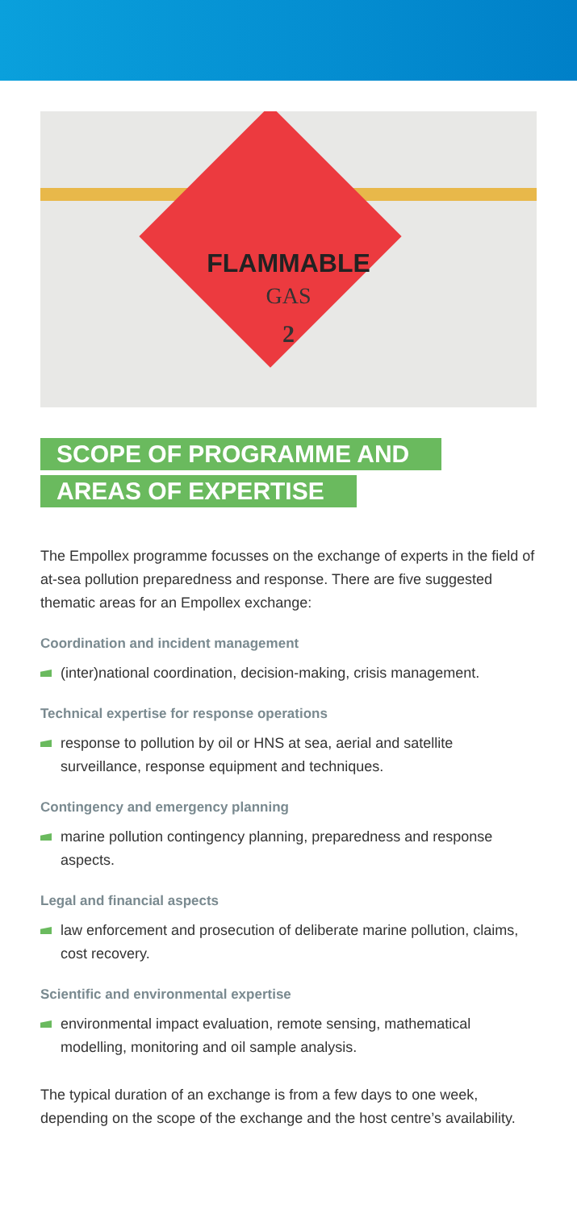FLAMMABLE
GAS
2
SCOPE OF PROGRAMME AND
AREAS OF EXPERTISE
The Empollex programme focusses on the exchange of experts in the field of at-sea pollution preparedness and response. There are five suggested thematic areas for an Empollex exchange:
Coordination and incident management
(inter)national coordination, decision-making, crisis management.
Technical expertise for response operations
response to pollution by oil or HNS at sea, aerial and satellite surveillance, response equipment and techniques.
Contingency and emergency planning
marine pollution contingency planning, preparedness and response aspects.
Legal and financial aspects
law enforcement and prosecution of deliberate marine pollution, claims, cost recovery.
Scientific and environmental expertise
environmental impact evaluation, remote sensing, mathematical modelling, monitoring and oil sample analysis.
The typical duration of an exchange is from a few days to one week, depending on the scope of the exchange and the host centre’s availability.